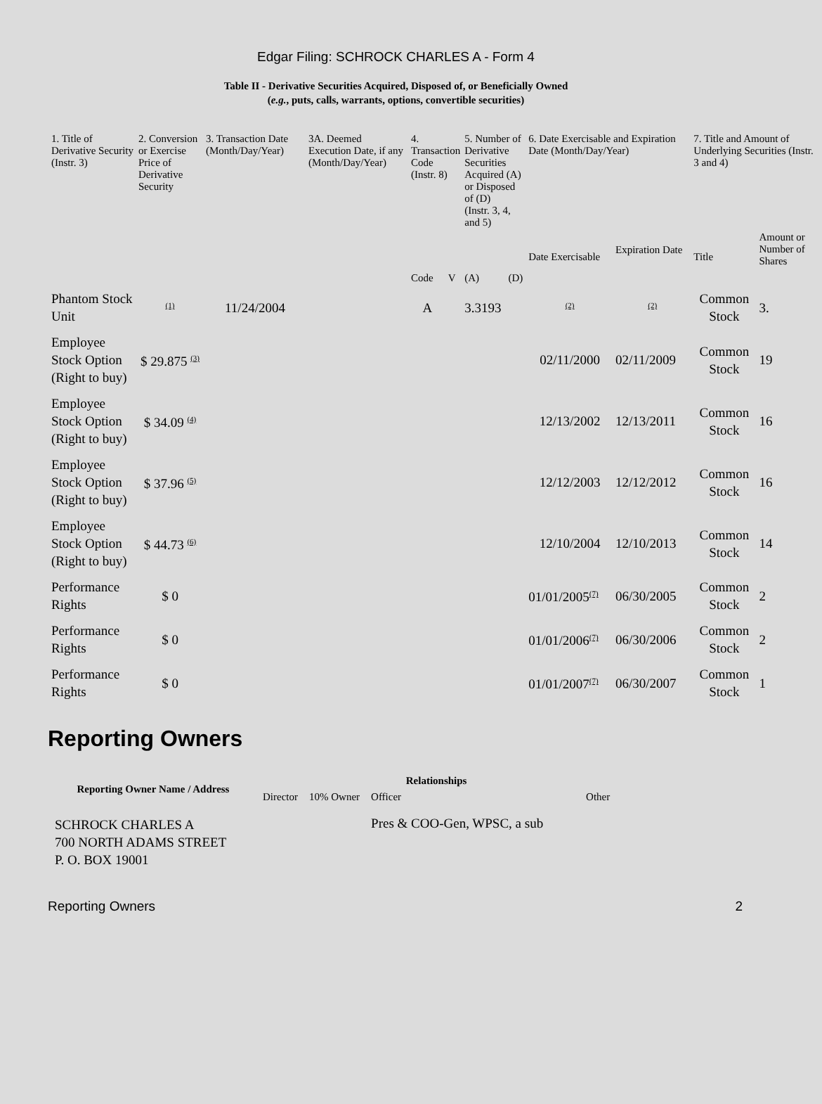Edgar Filing: SCHROCK CHARLES A - Form 4
Table II - Derivative Securities Acquired, Disposed of, or Beneficially Owned
(e.g., puts, calls, warrants, options, convertible securities)
| 1. Title of Derivative Security (Instr. 3) | 2. Conversion or Exercise Price of Derivative Security | 3. Transaction Date (Month/Day/Year) | 3A. Deemed Execution Date, if any (Month/Day/Year) | 4. Transaction Code (Instr. 8) | | 5. Number of Derivative Securities Acquired (A) or Disposed of (D) (Instr. 3, 4, and 5) | | 6. Date Exercisable and Expiration Date (Month/Day/Year) | | 7. Title and Amount of Underlying Securities (Instr. 3 and 4) | |
| | | | | Code | V | (A) | (D) | Date Exercisable | Expiration Date | Title | Amount or Number of Shares |
| Phantom Stock Unit | <sup>(1)</sup> | 11/24/2004 | | A | | 3.3193 | | <sup>(2)</sup> | <sup>(2)</sup> | Common Stock | 3. |
| Employee Stock Option (Right to buy) | $ 29.875 <sup>(3)</sup> | | | | | | | 02/11/2000 | 02/11/2009 | Common Stock | 19 |
| Employee Stock Option (Right to buy) | $ 34.09 <sup>(4)</sup> | | | | | | | 12/13/2002 | 12/13/2011 | Common Stock | 16 |
| Employee Stock Option (Right to buy) | $ 37.96 <sup>(5)</sup> | | | | | | | 12/12/2003 | 12/12/2012 | Common Stock | 16 |
| Employee Stock Option (Right to buy) | $ 44.73 <sup>(6)</sup> | | | | | | | 12/10/2004 | 12/10/2013 | Common Stock | 14 |
| Performance Rights | $ 0 | | | | | | | 01/01/2005<sup>(7)</sup> | 06/30/2005 | Common Stock | 2 |
| Performance Rights | $ 0 | | | | | | | 01/01/2006<sup>(7)</sup> | 06/30/2006 | Common Stock | 2 |
| Performance Rights | $ 0 | | | | | | | 01/01/2007<sup>(7)</sup> | 06/30/2007 | Common Stock | 1 |
Reporting Owners
| Reporting Owner Name / Address | Relationships | | | |
| --- | --- | --- | --- | --- |
| | Director | 10% Owner | Officer | Other |
| SCHROCK CHARLES A 700 NORTH ADAMS STREET P. O. BOX 19001 | | | Pres & COO-Gen, WPSC, a sub | |
Reporting Owners 2